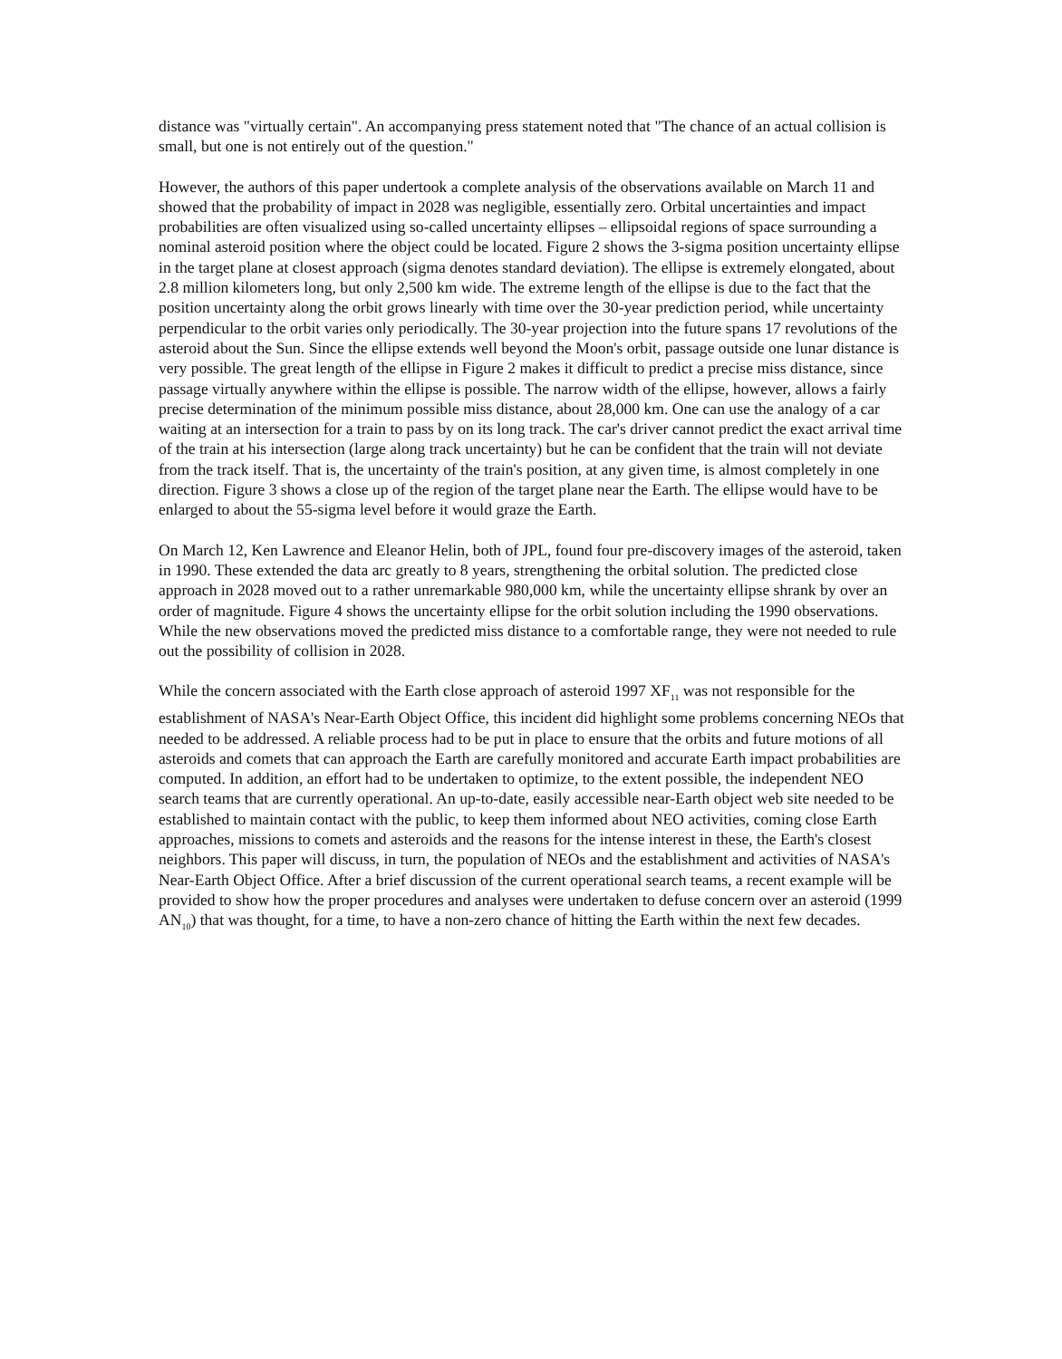distance was "virtually certain". An accompanying press statement noted that "The chance of an actual collision is small, but one is not entirely out of the question."
However, the authors of this paper undertook a complete analysis of the observations available on March 11 and showed that the probability of impact in 2028 was negligible, essentially zero. Orbital uncertainties and impact probabilities are often visualized using so-called uncertainty ellipses – ellipsoidal regions of space surrounding a nominal asteroid position where the object could be located. Figure 2 shows the 3-sigma position uncertainty ellipse in the target plane at closest approach (sigma denotes standard deviation). The ellipse is extremely elongated, about 2.8 million kilometers long, but only 2,500 km wide. The extreme length of the ellipse is due to the fact that the position uncertainty along the orbit grows linearly with time over the 30-year prediction period, while uncertainty perpendicular to the orbit varies only periodically. The 30-year projection into the future spans 17 revolutions of the asteroid about the Sun. Since the ellipse extends well beyond the Moon's orbit, passage outside one lunar distance is very possible. The great length of the ellipse in Figure 2 makes it difficult to predict a precise miss distance, since passage virtually anywhere within the ellipse is possible. The narrow width of the ellipse, however, allows a fairly precise determination of the minimum possible miss distance, about 28,000 km. One can use the analogy of a car waiting at an intersection for a train to pass by on its long track. The car's driver cannot predict the exact arrival time of the train at his intersection (large along track uncertainty) but he can be confident that the train will not deviate from the track itself. That is, the uncertainty of the train's position, at any given time, is almost completely in one direction. Figure 3 shows a close up of the region of the target plane near the Earth. The ellipse would have to be enlarged to about the 55-sigma level before it would graze the Earth.
On March 12, Ken Lawrence and Eleanor Helin, both of JPL, found four pre-discovery images of the asteroid, taken in 1990. These extended the data arc greatly to 8 years, strengthening the orbital solution. The predicted close approach in 2028 moved out to a rather unremarkable 980,000 km, while the uncertainty ellipse shrank by over an order of magnitude. Figure 4 shows the uncertainty ellipse for the orbit solution including the 1990 observations. While the new observations moved the predicted miss distance to a comfortable range, they were not needed to rule out the possibility of collision in 2028.
While the concern associated with the Earth close approach of asteroid 1997 XF<sub>11</sub> was not responsible for the establishment of NASA's Near-Earth Object Office, this incident did highlight some problems concerning NEOs that needed to be addressed. A reliable process had to be put in place to ensure that the orbits and future motions of all asteroids and comets that can approach the Earth are carefully monitored and accurate Earth impact probabilities are computed. In addition, an effort had to be undertaken to optimize, to the extent possible, the independent NEO search teams that are currently operational. An up-to-date, easily accessible near-Earth object web site needed to be established to maintain contact with the public, to keep them informed about NEO activities, coming close Earth approaches, missions to comets and asteroids and the reasons for the intense interest in these, the Earth's closest neighbors. This paper will discuss, in turn, the population of NEOs and the establishment and activities of NASA's Near-Earth Object Office. After a brief discussion of the current operational search teams, a recent example will be provided to show how the proper procedures and analyses were undertaken to defuse concern over an asteroid (1999 AN<sub>10</sub>) that was thought, for a time, to have a non-zero chance of hitting the Earth within the next few decades.